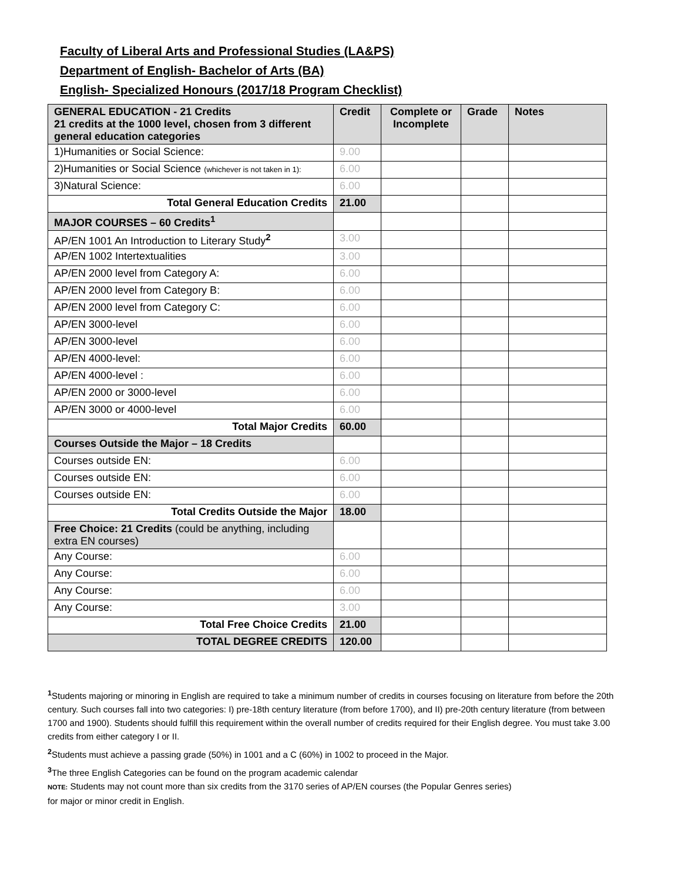Faculty of Liberal Arts and Professional Studies (LA&PS)
Department of English- Bachelor of Arts (BA)
English- Specialized Honours (2017/18 Program Checklist)
| GENERAL EDUCATION - 21 Credits 21 credits at the 1000 level, chosen from 3 different general education categories | Credit | Complete or Incomplete | Grade | Notes |
| --- | --- | --- | --- | --- |
| 1)Humanities or Social Science: | 9.00 | | | |
| 2)Humanities or Social Science (whichever is not taken in 1): | 6.00 | | | |
| 3)Natural Science: | 6.00 | | | |
| Total General Education Credits | 21.00 | | | |
| MAJOR COURSES – 60 Credits<sup>1</sup> | | | | |
| AP/EN 1001 An Introduction to Literary Study<sup>2</sup> | 3.00 | | | |
| AP/EN 1002 Intertextualities | 3.00 | | | |
| AP/EN 2000 level from Category A: | 6.00 | | | |
| AP/EN 2000 level from Category B: | 6.00 | | | |
| AP/EN 2000 level from Category C: | 6.00 | | | |
| AP/EN 3000-level | 6.00 | | | |
| AP/EN 3000-level | 6.00 | | | |
| AP/EN 4000-level: | 6.00 | | | |
| AP/EN 4000-level : | 6.00 | | | |
| AP/EN 2000 or 3000-level | 6.00 | | | |
| AP/EN 3000 or 4000-level | 6.00 | | | |
| Total Major Credits | 60.00 | | | |
| Courses Outside the Major – 18 Credits | | | | |
| Courses outside EN: | 6.00 | | | |
| Courses outside EN: | 6.00 | | | |
| Courses outside EN: | 6.00 | | | |
| Total Credits Outside the Major | 18.00 | | | |
| Free Choice: 21 Credits (could be anything, including extra EN courses) | | | | |
| Any Course: | 6.00 | | | |
| Any Course: | 6.00 | | | |
| Any Course: | 6.00 | | | |
| Any Course: | 3.00 | | | |
| Total Free Choice Credits | 21.00 | | | |
| TOTAL DEGREE CREDITS | 120.00 | | | |
<sup>1</sup> Students majoring or minoring in English are required to take a minimum number of credits in courses focusing on literature from before the 20th century. Such courses fall into two categories: I) pre-18th century literature (from before 1700), and II) pre-20th century literature (from between 1700 and 1900). Students should fulfill this requirement within the overall number of credits required for their English degree. You must take 3.00 credits from either category I or II.
<sup>2</sup> Students must achieve a passing grade (50%) in 1001 and a C (60%) in 1002 to proceed in the Major.
<sup>3</sup> The three English Categories can be found on the program academic calendar
NOTE: Students may not count more than six credits from the 3170 series of AP/EN courses (the Popular Genres series) for major or minor credit in English.